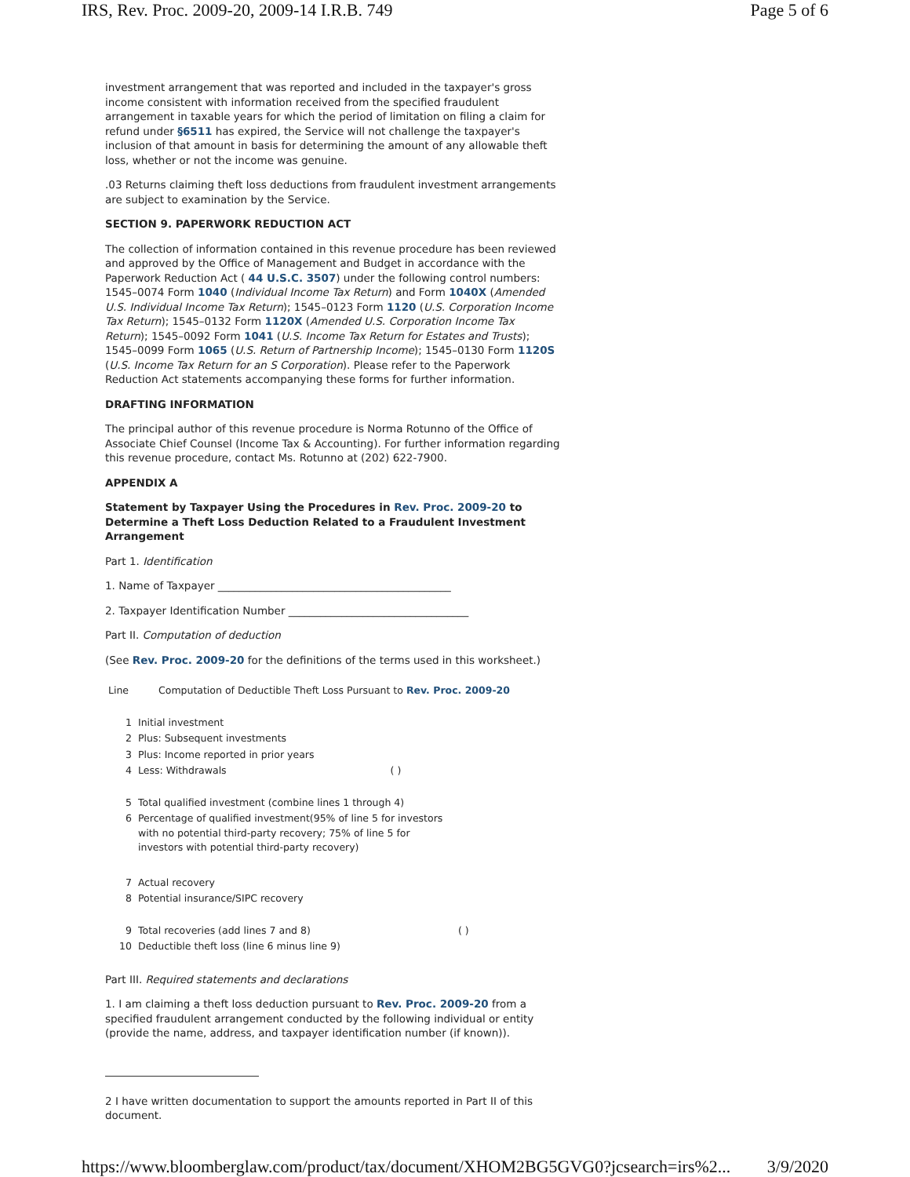IRS, Rev. Proc. 2009-20, 2009-14 I.R.B. 749 Page 5 of 6
investment arrangement that was reported and included in the taxpayer's gross income consistent with information received from the specified fraudulent arrangement in taxable years for which the period of limitation on filing a claim for refund under §6511 has expired, the Service will not challenge the taxpayer's inclusion of that amount in basis for determining the amount of any allowable theft loss, whether or not the income was genuine.
.03 Returns claiming theft loss deductions from fraudulent investment arrangements are subject to examination by the Service.
SECTION 9. PAPERWORK REDUCTION ACT
The collection of information contained in this revenue procedure has been reviewed and approved by the Office of Management and Budget in accordance with the Paperwork Reduction Act ( 44 U.S.C. 3507) under the following control numbers: 1545–0074 Form 1040 (Individual Income Tax Return) and Form 1040X (Amended U.S. Individual Income Tax Return); 1545–0123 Form 1120 (U.S. Corporation Income Tax Return); 1545–0132 Form 1120X (Amended U.S. Corporation Income Tax Return); 1545–0092 Form 1041 (U.S. Income Tax Return for Estates and Trusts); 1545–0099 Form 1065 (U.S. Return of Partnership Income); 1545–0130 Form 1120S (U.S. Income Tax Return for an S Corporation). Please refer to the Paperwork Reduction Act statements accompanying these forms for further information.
DRAFTING INFORMATION
The principal author of this revenue procedure is Norma Rotunno of the Office of Associate Chief Counsel (Income Tax & Accounting). For further information regarding this revenue procedure, contact Ms. Rotunno at (202) 622-7900.
APPENDIX A
Statement by Taxpayer Using the Procedures in Rev. Proc. 2009-20 to Determine a Theft Loss Deduction Related to a Fraudulent Investment Arrangement
Part 1. Identification
1. Name of Taxpayer ____________________________________________
2. Taxpayer Identification Number __________________________________
Part II. Computation of deduction
(See Rev. Proc. 2009-20 for the definitions of the terms used in this worksheet.)
| Line | Computation of Deductible Theft Loss Pursuant to Rev. Proc. 2009-20 |
| 1 | Initial investment | |
| 2 | Plus: Subsequent investments | |
| 3 | Plus: Income reported in prior years | |
| 4 | Less: Withdrawals ( ) | |
| 5 | Total qualified investment (combine lines 1 through 4) | |
| 6 | Percentage of qualified investment(95% of line 5 for investors with no potential third-party recovery; 75% of line 5 for investors with potential third-party recovery) | |
| 7 | Actual recovery | |
| 8 | Potential insurance/SIPC recovery | |
| 9 | Total recoveries (add lines 7 and 8) | ( ) |
| 10 | Deductible theft loss (line 6 minus line 9) | |
Part III. Required statements and declarations
1. I am claiming a theft loss deduction pursuant to Rev. Proc. 2009-20 from a specified fraudulent arrangement conducted by the following individual or entity (provide the name, address, and taxpayer identification number (if known)).
2 I have written documentation to support the amounts reported in Part II of this document.
https://www.bloomberglaw.com/product/tax/document/XHOM2BG5GVG0?jcsearch=irs%2... 3/9/2020